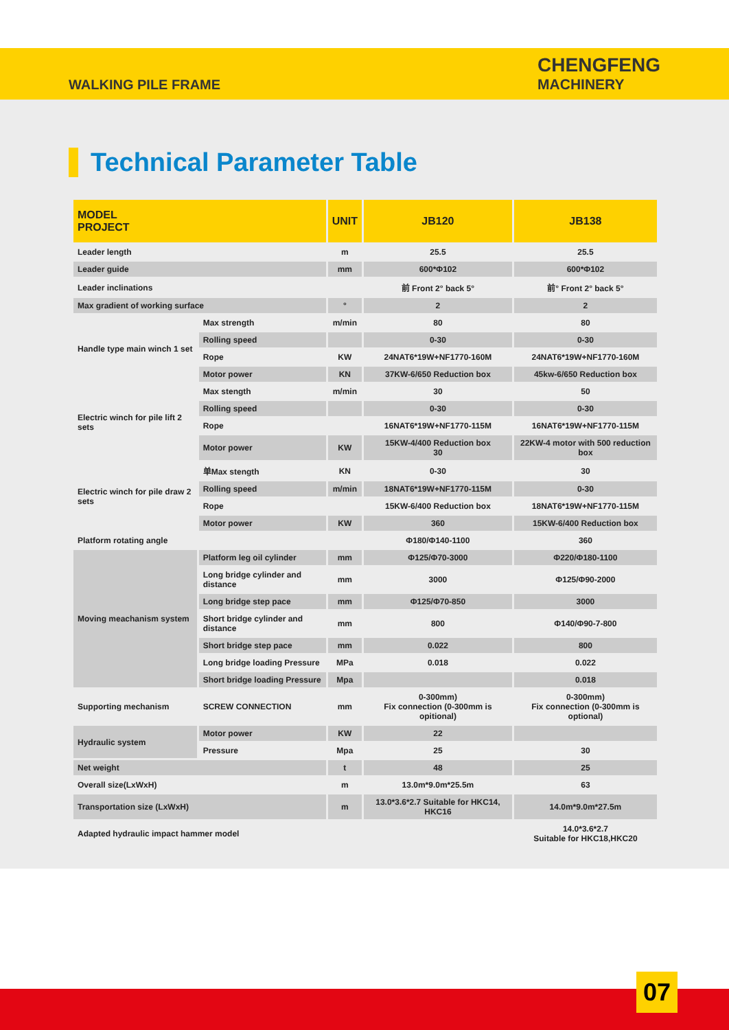WALKING PILE FRAME
CHENGFENG
MACHINERY
Technical Parameter Table
| MODEL PROJECT | | UNIT | JB120 | JB138 |
| --- | --- | --- | --- | --- |
| Leader length | | m | 25.5 | 25.5 |
| Leader guide | | mm | 600*Φ102 | 600*Φ102 |
| Leader inclinations | | | 前 Front 2° back 5° | 前° Front 2° back 5° |
| Max gradient of working surface | | ° | 2 | 2 |
| Handle type main winch 1 set | Max strength | m/min | 80 | 80 |
| | Rolling speed | | 0-30 | 0-30 |
| | Rope | KW | 24NAT6*19W+NF1770-160M | 24NAT6*19W+NF1770-160M |
| | Motor power | KN | 37KW-6/650 Reduction box | 45kw-6/650 Reduction box |
| Electric winch for pile lift 2 sets | Max stength | m/min | 30 | 50 |
| | Rolling speed | | 0-30 | 0-30 |
| | Rope | | 16NAT6*19W+NF1770-115M | 16NAT6*19W+NF1770-115M |
| | Motor power | KW | 15KW-4/400 Reduction box 30 | 22KW-4 motor with 500 reduction box |
| Electric winch for pile draw 2 sets | 单Max stength | KN | 0-30 | 30 |
| | Rolling speed | m/min | 18NAT6*19W+NF1770-115M | 0-30 |
| | Rope | | 15KW-6/400 Reduction box | 18NAT6*19W+NF1770-115M |
| | Motor power | KW | 360 | 15KW-6/400 Reduction box |
| Platform rotating angle | | | Φ180/Φ140-1100 | 360 |
| Moving meachanism system | Platform leg oil cylinder | mm | Φ125/Φ70-3000 | Φ220/Φ180-1100 |
| | Long bridge cylinder and distance | mm | 3000 | Φ125/Φ90-2000 |
| | Long bridge step pace | mm | Φ125/Φ70-850 | 3000 |
| | Short bridge cylinder and distance | mm | 800 | Φ140/Φ90-7-800 |
| | Short bridge step pace | mm | 0.022 | 800 |
| | Long bridge loading Pressure | MPa | 0.018 | 0.022 |
| | Short bridge loading Pressure | Mpa | | 0.018 |
| Supporting mechanism | SCREW CONNECTION | mm | 0-300mm) Fix connection (0-300mm is opitional) | 0-300mm) Fix connection (0-300mm is optional) |
| Hydraulic system | Motor power | KW | 22 | |
| | Pressure | Mpa | 25 | 30 |
| Net weight | | t | 48 | 25 |
| Overall size(LxWxH) | | m | 13.0m*9.0m*25.5m | 63 |
| Transportation size (LxWxH) | | m | 13.0*3.6*2.7 Suitable for HKC14, HKC16 | 14.0m*9.0m*27.5m |
| Adapted hydraulic impact hammer model | | | | 14.0*3.6*2.7 Suitable for HKC18,HKC20 |
07